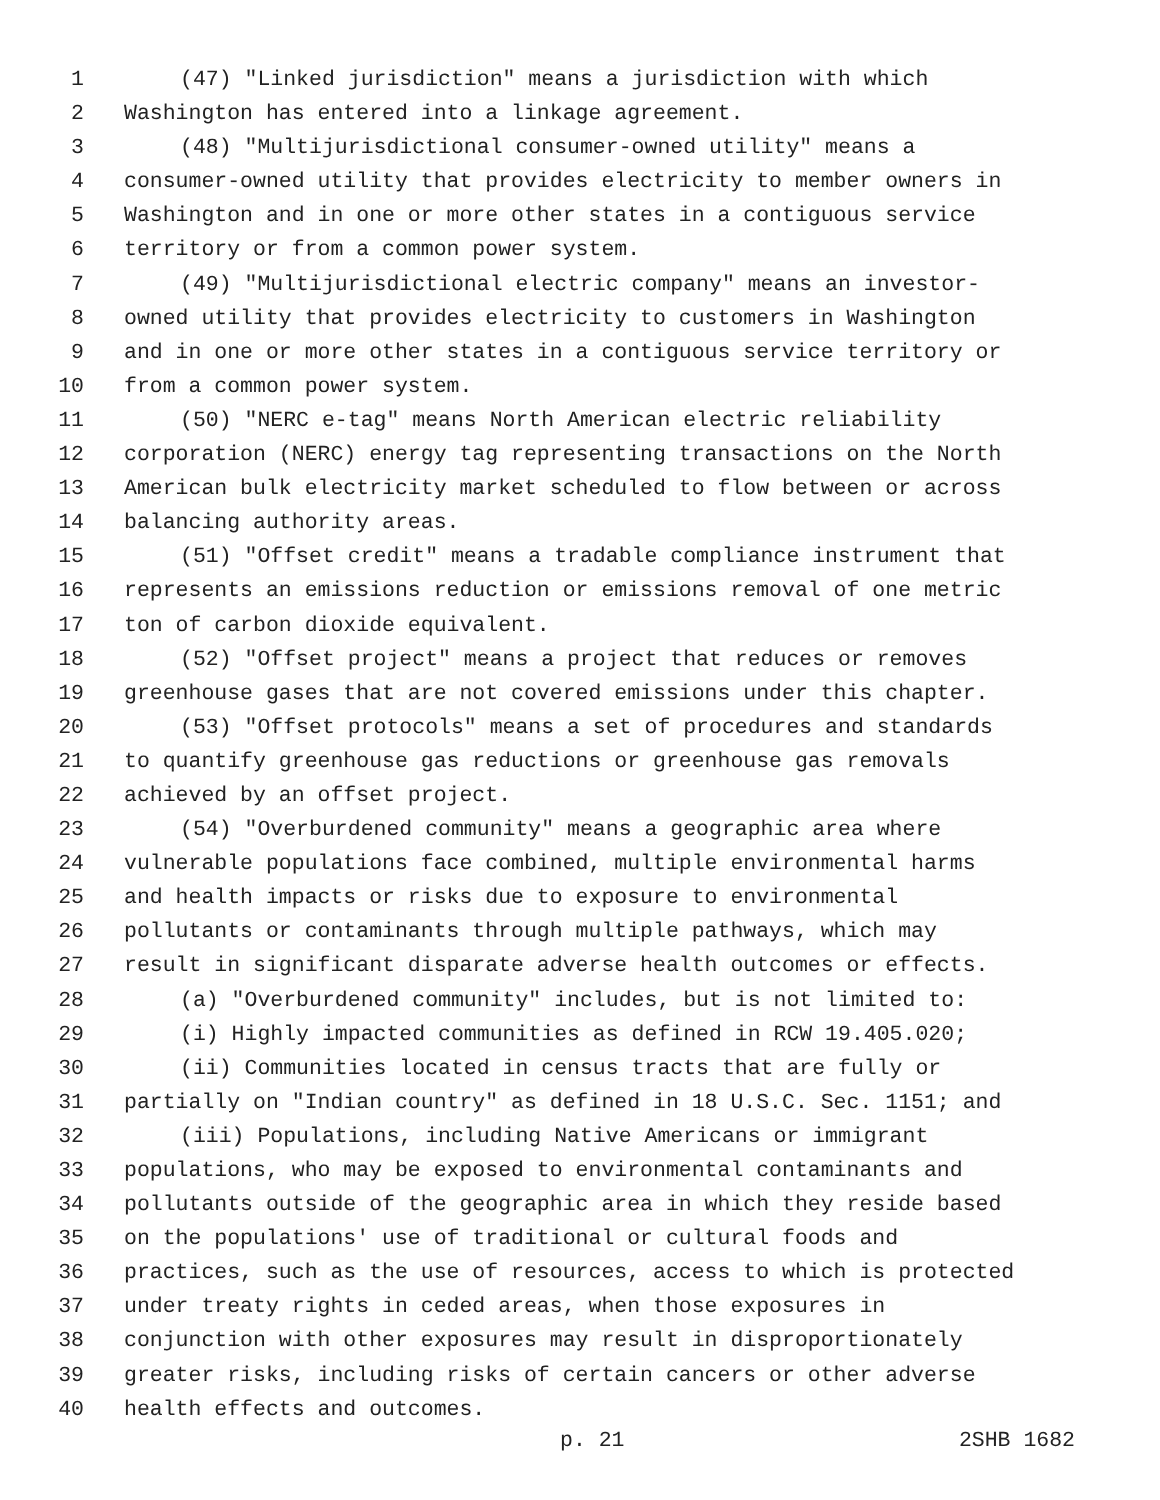1 (47) "Linked jurisdiction" means a jurisdiction with which
2 Washington has entered into a linkage agreement.
3 (48) "Multijurisdictional consumer-owned utility" means a
4 consumer-owned utility that provides electricity to member owners in
5 Washington and in one or more other states in a contiguous service
6 territory or from a common power system.
7 (49) "Multijurisdictional electric company" means an investor-
8 owned utility that provides electricity to customers in Washington
9 and in one or more other states in a contiguous service territory or
10 from a common power system.
11 (50) "NERC e-tag" means North American electric reliability
12 corporation (NERC) energy tag representing transactions on the North
13 American bulk electricity market scheduled to flow between or across
14 balancing authority areas.
15 (51) "Offset credit" means a tradable compliance instrument that
16 represents an emissions reduction or emissions removal of one metric
17 ton of carbon dioxide equivalent.
18 (52) "Offset project" means a project that reduces or removes
19 greenhouse gases that are not covered emissions under this chapter.
20 (53) "Offset protocols" means a set of procedures and standards
21 to quantify greenhouse gas reductions or greenhouse gas removals
22 achieved by an offset project.
23 (54) "Overburdened community" means a geographic area where
24 vulnerable populations face combined, multiple environmental harms
25 and health impacts or risks due to exposure to environmental
26 pollutants or contaminants through multiple pathways, which may
27 result in significant disparate adverse health outcomes or effects.
28 (a) "Overburdened community" includes, but is not limited to:
29 (i) Highly impacted communities as defined in RCW 19.405.020;
30 (ii) Communities located in census tracts that are fully or
31 partially on "Indian country" as defined in 18 U.S.C. Sec. 1151; and
32 (iii) Populations, including Native Americans or immigrant
33 populations, who may be exposed to environmental contaminants and
34 pollutants outside of the geographic area in which they reside based
35 on the populations' use of traditional or cultural foods and
36 practices, such as the use of resources, access to which is protected
37 under treaty rights in ceded areas, when those exposures in
38 conjunction with other exposures may result in disproportionately
39 greater risks, including risks of certain cancers or other adverse
40 health effects and outcomes.
p. 21 2SHB 1682